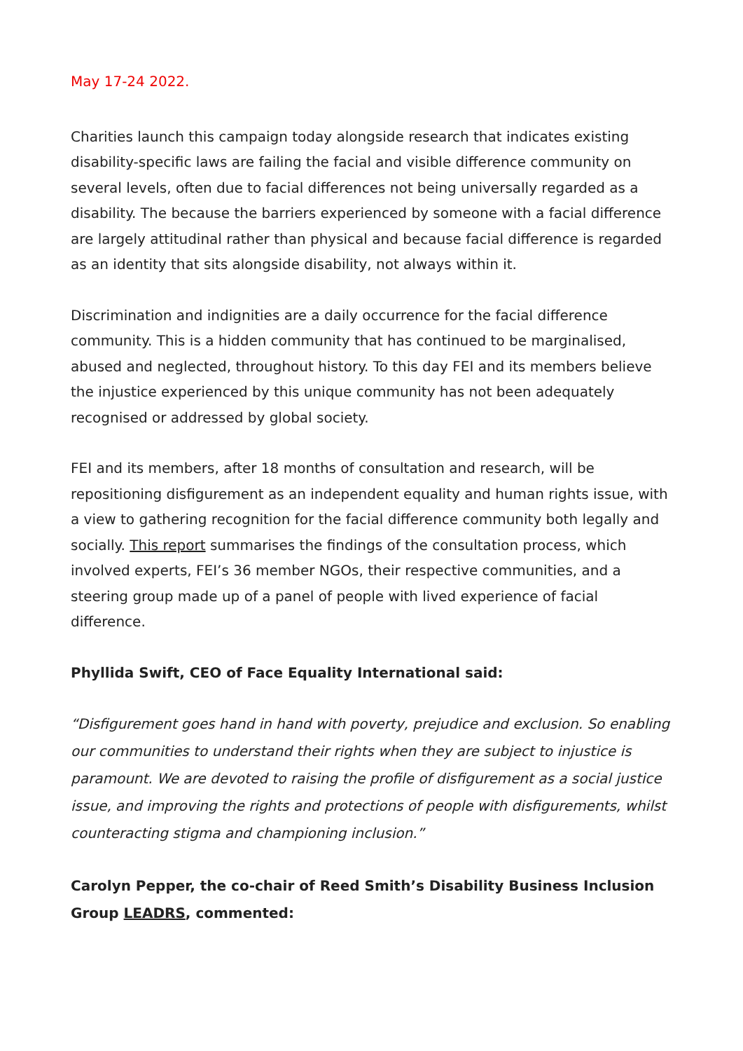May 17-24 2022.
Charities launch this campaign today alongside research that indicates existing disability-specific laws are failing the facial and visible difference community on several levels, often due to facial differences not being universally regarded as a disability. The because the barriers experienced by someone with a facial difference are largely attitudinal rather than physical and because facial difference is regarded as an identity that sits alongside disability, not always within it.
Discrimination and indignities are a daily occurrence for the facial difference community. This is a hidden community that has continued to be marginalised, abused and neglected, throughout history. To this day FEI and its members believe the injustice experienced by this unique community has not been adequately recognised or addressed by global society.
FEI and its members, after 18 months of consultation and research, will be repositioning disfigurement as an independent equality and human rights issue, with a view to gathering recognition for the facial difference community both legally and socially. This report summarises the findings of the consultation process, which involved experts, FEI’s 36 member NGOs, their respective communities, and a steering group made up of a panel of people with lived experience of facial difference.
Phyllida Swift, CEO of Face Equality International said:
“Disfigurement goes hand in hand with poverty, prejudice and exclusion. So enabling our communities to understand their rights when they are subject to injustice is paramount. We are devoted to raising the profile of disfigurement as a social justice issue, and improving the rights and protections of people with disfigurements, whilst counteracting stigma and championing inclusion.”
Carolyn Pepper, the co-chair of Reed Smith’s Disability Business Inclusion Group LEADRS, commented: